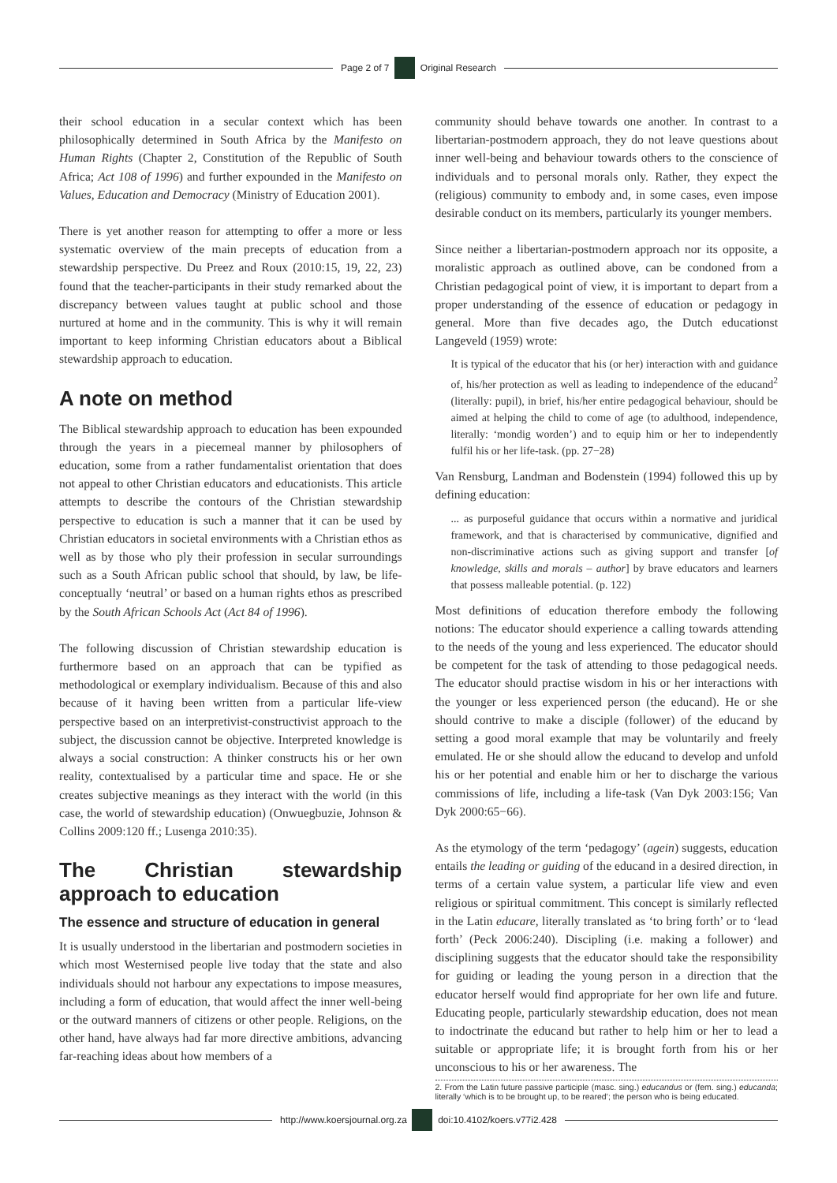Page 2 of 7 Original Research
their school education in a secular context which has been philosophically determined in South Africa by the Manifesto on Human Rights (Chapter 2, Constitution of the Republic of South Africa; Act 108 of 1996) and further expounded in the Manifesto on Values, Education and Democracy (Ministry of Education 2001).
There is yet another reason for attempting to offer a more or less systematic overview of the main precepts of education from a stewardship perspective. Du Preez and Roux (2010:15, 19, 22, 23) found that the teacher-participants in their study remarked about the discrepancy between values taught at public school and those nurtured at home and in the community. This is why it will remain important to keep informing Christian educators about a Biblical stewardship approach to education.
A note on method
The Biblical stewardship approach to education has been expounded through the years in a piecemeal manner by philosophers of education, some from a rather fundamentalist orientation that does not appeal to other Christian educators and educationists. This article attempts to describe the contours of the Christian stewardship perspective to education is such a manner that it can be used by Christian educators in societal environments with a Christian ethos as well as by those who ply their profession in secular surroundings such as a South African public school that should, by law, be life-conceptually ‘neutral’ or based on a human rights ethos as prescribed by the South African Schools Act (Act 84 of 1996).
The following discussion of Christian stewardship education is furthermore based on an approach that can be typified as methodological or exemplary individualism. Because of this and also because of it having been written from a particular life-view perspective based on an interpretivist-constructivist approach to the subject, the discussion cannot be objective. Interpreted knowledge is always a social construction: A thinker constructs his or her own reality, contextualised by a particular time and space. He or she creates subjective meanings as they interact with the world (in this case, the world of stewardship education) (Onwuegbuzie, Johnson & Collins 2009:120 ff.; Lusenga 2010:35).
The Christian stewardship approach to education
The essence and structure of education in general
It is usually understood in the libertarian and postmodern societies in which most Westernised people live today that the state and also individuals should not harbour any expectations to impose measures, including a form of education, that would affect the inner well-being or the outward manners of citizens or other people. Religions, on the other hand, have always had far more directive ambitions, advancing far-reaching ideas about how members of a
community should behave towards one another. In contrast to a libertarian-postmodern approach, they do not leave questions about inner well-being and behaviour towards others to the conscience of individuals and to personal morals only. Rather, they expect the (religious) community to embody and, in some cases, even impose desirable conduct on its members, particularly its younger members.
Since neither a libertarian-postmodern approach nor its opposite, a moralistic approach as outlined above, can be condoned from a Christian pedagogical point of view, it is important to depart from a proper understanding of the essence of education or pedagogy in general. More than five decades ago, the Dutch educationst Langeveld (1959) wrote:
It is typical of the educator that his (or her) interaction with and guidance of, his/her protection as well as leading to independence of the educand<sup>2</sup> (literally: pupil), in brief, his/her entire pedagogical behaviour, should be aimed at helping the child to come of age (to adulthood, independence, literally: ‘mondig worden’) and to equip him or her to independently fulfil his or her life-task. (pp. 27−28)
Van Rensburg, Landman and Bodenstein (1994) followed this up by defining education:
... as purposeful guidance that occurs within a normative and juridical framework, and that is characterised by communicative, dignified and non-discriminative actions such as giving support and transfer [of knowledge, skills and morals – author] by brave educators and learners that possess malleable potential. (p. 122)
Most definitions of education therefore embody the following notions: The educator should experience a calling towards attending to the needs of the young and less experienced. The educator should be competent for the task of attending to those pedagogical needs. The educator should practise wisdom in his or her interactions with the younger or less experienced person (the educand). He or she should contrive to make a disciple (follower) of the educand by setting a good moral example that may be voluntarily and freely emulated. He or she should allow the educand to develop and unfold his or her potential and enable him or her to discharge the various commissions of life, including a life-task (Van Dyk 2003:156; Van Dyk 2000:65−66).
As the etymology of the term ‘pedagogy’ (agein) suggests, education entails the leading or guiding of the educand in a desired direction, in terms of a certain value system, a particular life view and even religious or spiritual commitment. This concept is similarly reflected in the Latin educare, literally translated as ‘to bring forth’ or to ‘lead forth’ (Peck 2006:240). Discipling (i.e. making a follower) and disciplining suggests that the educator should take the responsibility for guiding or leading the young person in a direction that the educator herself would find appropriate for her own life and future. Educating people, particularly stewardship education, does not mean to indoctrinate the educand but rather to help him or her to lead a suitable or appropriate life; it is brought forth from his or her unconscious to his or her awareness. The
2. From the Latin future passive participle (masc. sing.) educandus or (fem. sing.) educanda; literally ‘which is to be brought up, to be reared’; the person who is being educated.
http://www.koersjournal.org.za doi:10.4102/koers.v77i2.428